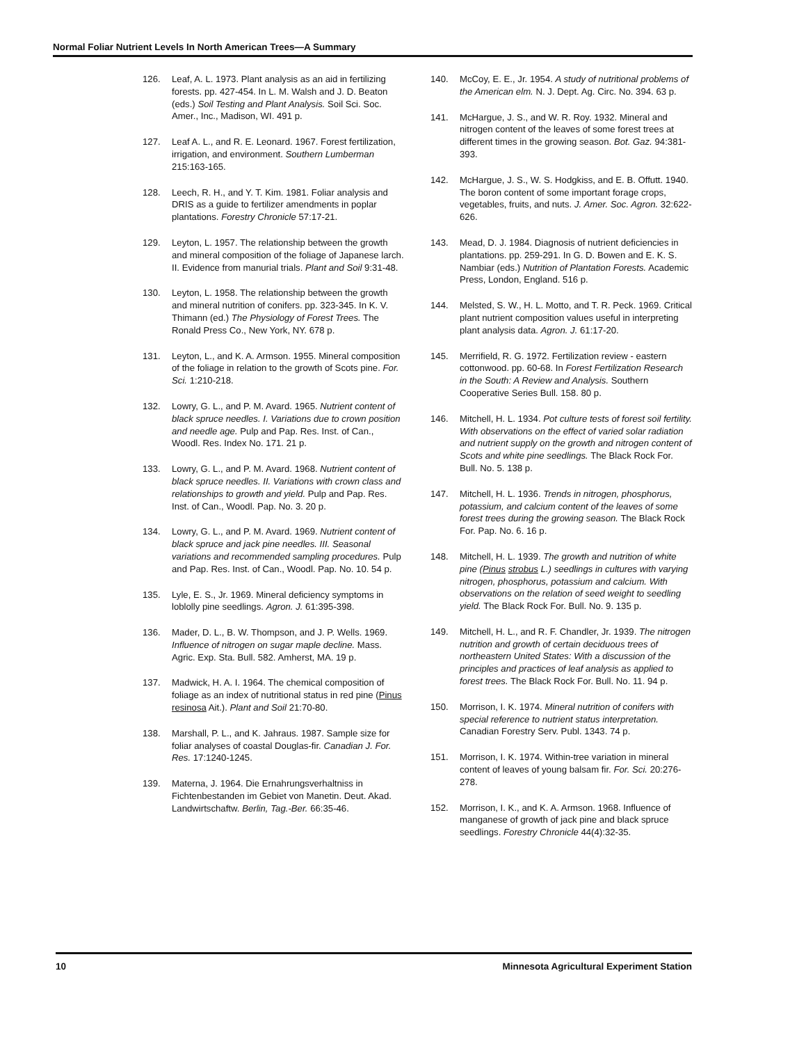Normal Foliar Nutrient Levels In North American Trees—A Summary
126. Leaf, A. L. 1973. Plant analysis as an aid in fertilizing forests. pp. 427-454. In L. M. Walsh and J. D. Beaton (eds.) Soil Testing and Plant Analysis. Soil Sci. Soc. Amer., Inc., Madison, WI. 491 p.
127. Leaf A. L., and R. E. Leonard. 1967. Forest fertilization, irrigation, and environment. Southern Lumberman 215:163-165.
128. Leech, R. H., and Y. T. Kim. 1981. Foliar analysis and DRIS as a guide to fertilizer amendments in poplar plantations. Forestry Chronicle 57:17-21.
129. Leyton, L. 1957. The relationship between the growth and mineral composition of the foliage of Japanese larch. II. Evidence from manurial trials. Plant and Soil 9:31-48.
130. Leyton, L. 1958. The relationship between the growth and mineral nutrition of conifers. pp. 323-345. In K. V. Thimann (ed.) The Physiology of Forest Trees. The Ronald Press Co., New York, NY. 678 p.
131. Leyton, L., and K. A. Armson. 1955. Mineral composition of the foliage in relation to the growth of Scots pine. For. Sci. 1:210-218.
132. Lowry, G. L., and P. M. Avard. 1965. Nutrient content of black spruce needles. I. Variations due to crown position and needle age. Pulp and Pap. Res. Inst. of Can., Woodl. Res. Index No. 171. 21 p.
133. Lowry, G. L., and P. M. Avard. 1968. Nutrient content of black spruce needles. II. Variations with crown class and relationships to growth and yield. Pulp and Pap. Res. Inst. of Can., Woodl. Pap. No. 3. 20 p.
134. Lowry, G. L., and P. M. Avard. 1969. Nutrient content of black spruce and jack pine needles. III. Seasonal variations and recommended sampling procedures. Pulp and Pap. Res. Inst. of Can., Woodl. Pap. No. 10. 54 p.
135. Lyle, E. S., Jr. 1969. Mineral deficiency symptoms in loblolly pine seedlings. Agron. J. 61:395-398.
136. Mader, D. L., B. W. Thompson, and J. P. Wells. 1969. Influence of nitrogen on sugar maple decline. Mass. Agric. Exp. Sta. Bull. 582. Amherst, MA. 19 p.
137. Madwick, H. A. I. 1964. The chemical composition of foliage as an index of nutritional status in red pine (Pinus resinosa Ait.). Plant and Soil 21:70-80.
138. Marshall, P. L., and K. Jahraus. 1987. Sample size for foliar analyses of coastal Douglas-fir. Canadian J. For. Res. 17:1240-1245.
139. Materna, J. 1964. Die Ernahrungsverhaltniss in Fichtenbestanden im Gebiet von Manetin. Deut. Akad. Landwirtschaftw. Berlin, Tag.-Ber. 66:35-46.
140. McCoy, E. E., Jr. 1954. A study of nutritional problems of the American elm. N. J. Dept. Ag. Circ. No. 394. 63 p.
141. McHargue, J. S., and W. R. Roy. 1932. Mineral and nitrogen content of the leaves of some forest trees at different times in the growing season. Bot. Gaz. 94:381-393.
142. McHargue, J. S., W. S. Hodgkiss, and E. B. Offutt. 1940. The boron content of some important forage crops, vegetables, fruits, and nuts. J. Amer. Soc. Agron. 32:622-626.
143. Mead, D. J. 1984. Diagnosis of nutrient deficiencies in plantations. pp. 259-291. In G. D. Bowen and E. K. S. Nambiar (eds.) Nutrition of Plantation Forests. Academic Press, London, England. 516 p.
144. Melsted, S. W., H. L. Motto, and T. R. Peck. 1969. Critical plant nutrient composition values useful in interpreting plant analysis data. Agron. J. 61:17-20.
145. Merrifield, R. G. 1972. Fertilization review - eastern cottonwood. pp. 60-68. In Forest Fertilization Research in the South: A Review and Analysis. Southern Cooperative Series Bull. 158. 80 p.
146. Mitchell, H. L. 1934. Pot culture tests of forest soil fertility. With observations on the effect of varied solar radiation and nutrient supply on the growth and nitrogen content of Scots and white pine seedlings. The Black Rock For. Bull. No. 5. 138 p.
147. Mitchell, H. L. 1936. Trends in nitrogen, phosphorus, potassium, and calcium content of the leaves of some forest trees during the growing season. The Black Rock For. Pap. No. 6. 16 p.
148. Mitchell, H. L. 1939. The growth and nutrition of white pine (Pinus strobus L.) seedlings in cultures with varying nitrogen, phosphorus, potassium and calcium. With observations on the relation of seed weight to seedling yield. The Black Rock For. Bull. No. 9. 135 p.
149. Mitchell, H. L., and R. F. Chandler, Jr. 1939. The nitrogen nutrition and growth of certain deciduous trees of northeastern United States: With a discussion of the principles and practices of leaf analysis as applied to forest trees. The Black Rock For. Bull. No. 11. 94 p.
150. Morrison, I. K. 1974. Mineral nutrition of conifers with special reference to nutrient status interpretation. Canadian Forestry Serv. Publ. 1343. 74 p.
151. Morrison, I. K. 1974. Within-tree variation in mineral content of leaves of young balsam fir. For. Sci. 20:276-278.
152. Morrison, I. K., and K. A. Armson. 1968. Influence of manganese of growth of jack pine and black spruce seedlings. Forestry Chronicle 44(4):32-35.
10 Minnesota Agricultural Experiment Station